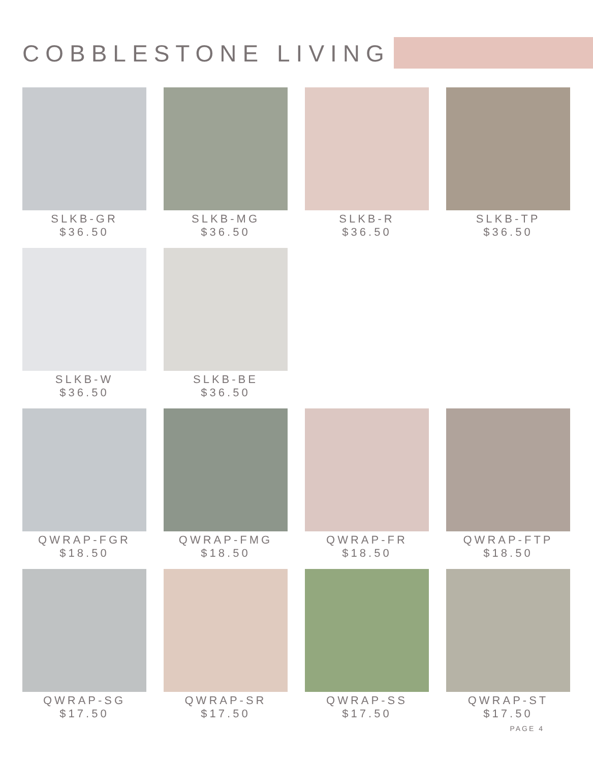COBBLESTONE LIVING
SLKB-GR
$36.50
SLKB-MG
$36.50
SLKB-R
$36.50
SLKB-TP
$36.50
SLKB-W
$36.50
SLKB-BE
$36.50
QWRAP-FGR
$18.50
QWRAP-FMG
$18.50
QWRAP-FR
$18.50
QWRAP-FTP
$18.50
QWRAP-SG
$17.50
QWRAP-SR
$17.50
QWRAP-SS
$17.50
QWRAP-ST
$17.50
PAGE 4